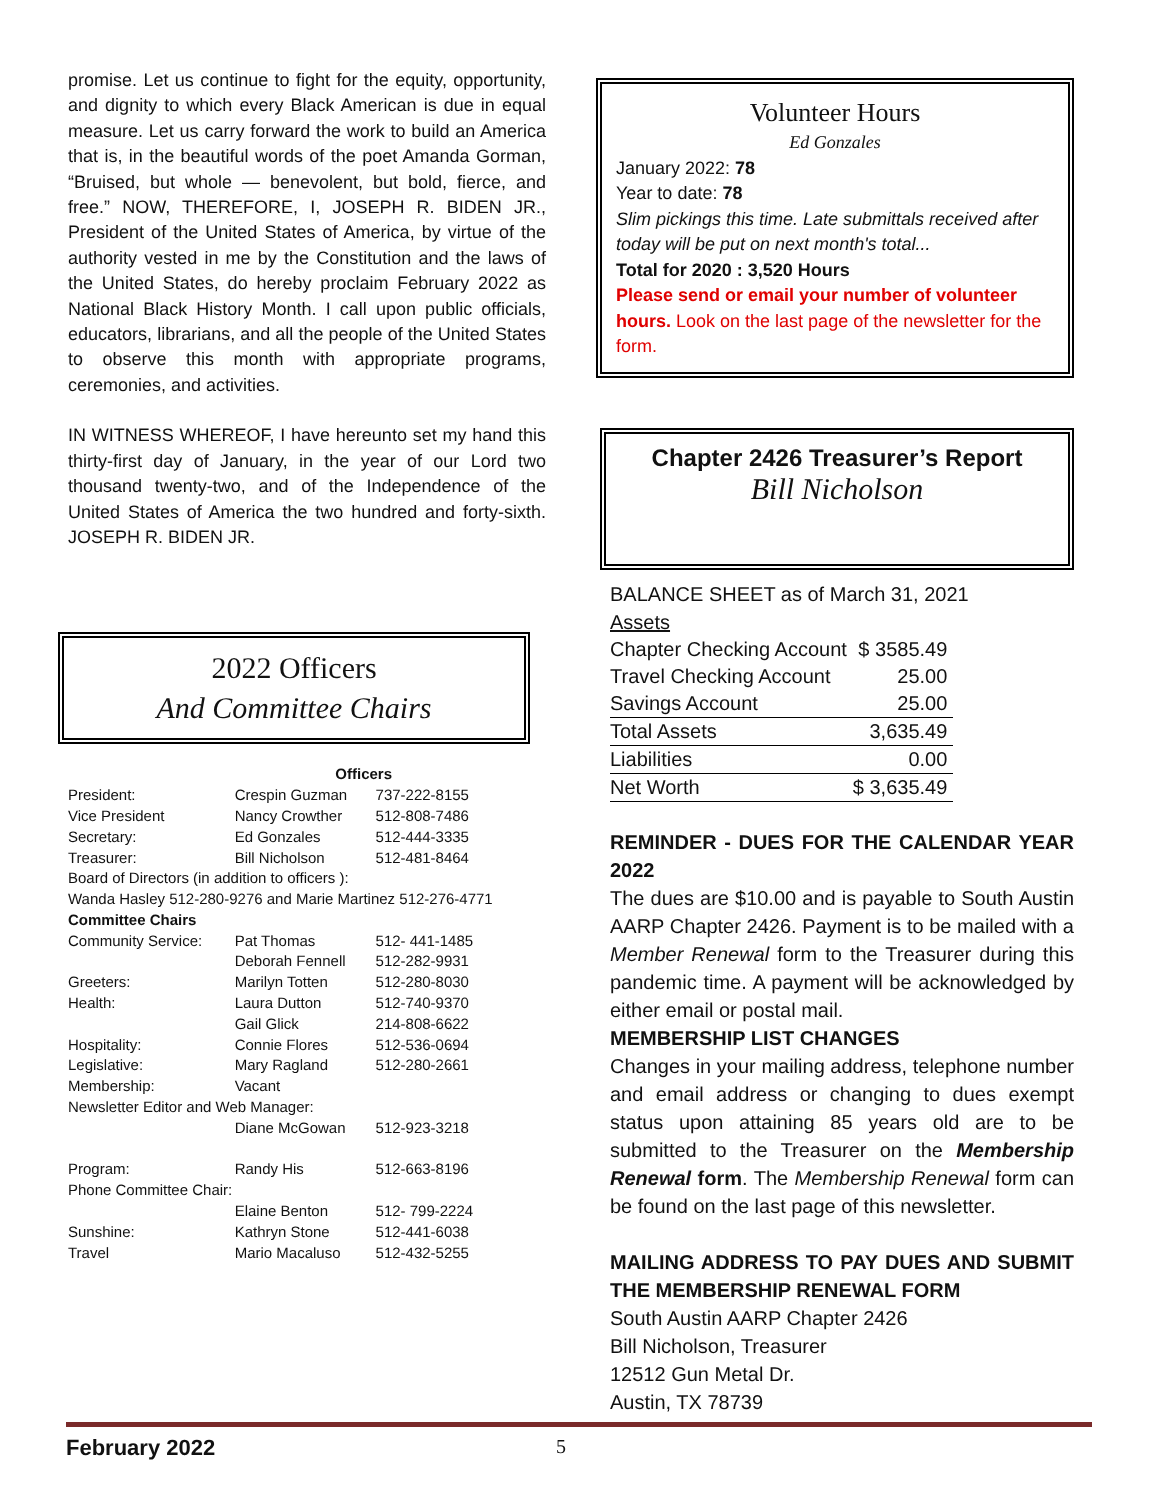promise. Let us continue to fight for the equity, opportunity, and dignity to which every Black American is due in equal measure. Let us carry forward the work to build an America that is, in the beautiful words of the poet Amanda Gorman, “Bruised, but whole — benevolent, but bold, fierce, and free.” NOW, THEREFORE, I, JOSEPH R. BIDEN JR., President of the United States of America, by virtue of the authority vested in me by the Constitution and the laws of the United States, do hereby proclaim February 2022 as National Black History Month. I call upon public officials, educators, librarians, and all the people of the United States to observe this month with appropriate programs, ceremonies, and activities.
IN WITNESS WHEREOF, I have hereunto set my hand this thirty-first day of January, in the year of our Lord two thousand twenty-two, and of the Independence of the United States of America the two hundred and forty-sixth. JOSEPH R. BIDEN JR.
2022 Officers
And Committee Chairs
| | Officers | |
| President: | Crespin Guzman | 737-222-8155 |
| Vice President | Nancy Crowther | 512-808-7486 |
| Secretary: | Ed Gonzales | 512-444-3335 |
| Treasurer: | Bill Nicholson | 512-481-8464 |
| Board of Directors (in addition to officers ): | | |
| Wanda Hasley 512-280-9276 and Marie Martinez 512-276-4771 | | |
| Committee Chairs | | |
| Community Service: | Pat Thomas | 512- 441-1485 |
| | Deborah Fennell | 512-282-9931 |
| Greeters: | Marilyn Totten | 512-280-8030 |
| Health: | Laura Dutton | 512-740-9370 |
| | Gail Glick | 214-808-6622 |
| Hospitality: | Connie Flores | 512-536-0694 |
| Legislative: | Mary Ragland | 512-280-2661 |
| Membership: | Vacant | |
| Newsletter Editor and Web Manager: | | |
| | Diane McGowan | 512-923-3218 |
| Program: | Randy His | 512-663-8196 |
| Phone Committee Chair: | | |
| | Elaine Benton | 512- 799-2224 |
| Sunshine: | Kathryn Stone | 512-441-6038 |
| Travel | Mario Macaluso | 512-432-5255 |
Volunteer Hours
Ed Gonzales
January 2022: 78
Year to date: 78
Slim pickings this time. Late submittals received after today will be put on next month's total...
Total for 2020 : 3,520 Hours
Please send or email your number of volunteer hours. Look on the last page of the newsletter for the form.
Chapter 2426 Treasurer’s Report
Bill Nicholson
BALANCE SHEET as of March 31, 2021
Assets
| Chapter Checking Account | $ 3585.49 |
| Travel Checking Account | 25.00 |
| Savings Account | 25.00 |
| Total Assets | 3,635.49 |
| Liabilities | 0.00 |
| Net Worth | $ 3,635.49 |
REMINDER - DUES FOR THE CALENDAR YEAR 2022
The dues are $10.00 and is payable to South Austin AARP Chapter 2426. Payment is to be mailed with a Member Renewal form to the Treasurer during this pandemic time. A payment will be acknowledged by either email or postal mail.
MEMBERSHIP LIST CHANGES
Changes in your mailing address, telephone number and email address or changing to dues exempt status upon attaining 85 years old are to be submitted to the Treasurer on the Membership Renewal form. The Membership Renewal form can be found on the last page of this newsletter.
MAILING ADDRESS TO PAY DUES AND SUBMIT THE MEMBERSHIP RENEWAL FORM
South Austin AARP Chapter 2426
Bill Nicholson, Treasurer
12512 Gun Metal Dr.
Austin, TX 78739
February 2022 5